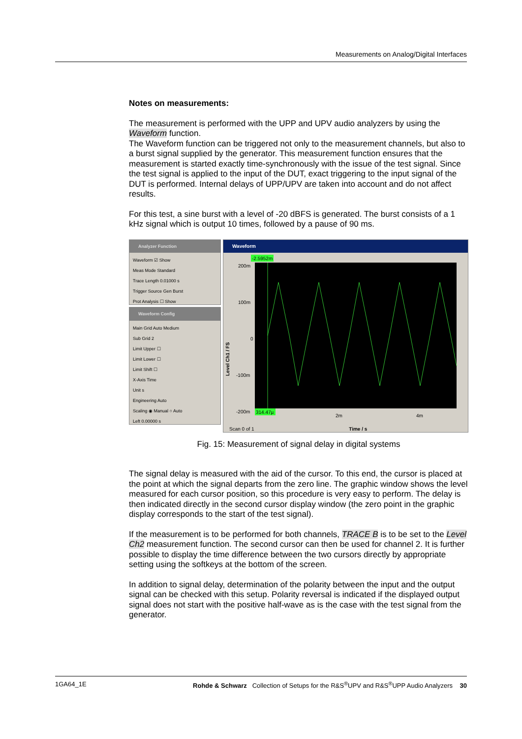Measurements on Analog/Digital Interfaces
Notes on measurements:
The measurement is performed with the UPP and UPV audio analyzers by using the Waveform function.
The Waveform function can be triggered not only to the measurement channels, but also to a burst signal supplied by the generator. This measurement function ensures that the measurement is started exactly time-synchronously with the issue of the test signal. Since the test signal is applied to the input of the DUT, exact triggering to the input signal of the DUT is performed. Internal delays of UPP/UPV are taken into account and do not affect results.
For this test, a sine burst with a level of -20 dBFS is generated. The burst consists of a 1 kHz signal which is output 10 times, followed by a pause of 90 ms.
Analyzer Function
Waveform ☑ Show
Meas Mode Standard
Trace Length 0.01000 s
Trigger Source Gen Burst
Prot Analysis ☐ Show
Waveform Config
Main Grid Auto Medium
Sub Grid 2
Limit Upper ☐
Limit Lower ☐
Limit Shift ☐
X-Axis Time
Unit s
Engineering Auto
Scaling ◉ Manual ○ Auto
Left 0.00000 s
Waveform
200m
100m
0
-100m
-200m
-2.5952m
314.47µ
2m
4m
Level Ch1 / FS
Scan 0 of 1 Time / s
Fig. 15: Measurement of signal delay in digital systems
The signal delay is measured with the aid of the cursor. To this end, the cursor is placed at the point at which the signal departs from the zero line. The graphic window shows the level measured for each cursor position, so this procedure is very easy to perform. The delay is then indicated directly in the second cursor display window (the zero point in the graphic display corresponds to the start of the test signal).
If the measurement is to be performed for both channels, TRACE B is to be set to the Level Ch2 measurement function. The second cursor can then be used for channel 2. It is further possible to display the time difference between the two cursors directly by appropriate setting using the softkeys at the bottom of the screen.
In addition to signal delay, determination of the polarity between the input and the output signal can be checked with this setup. Polarity reversal is indicated if the displayed output signal does not start with the positive half-wave as is the case with the test signal from the generator.
1GA64_1E Rohde & Schwarz Collection of Setups for the R&S<sup>®</sup>UPV and R&S<sup>®</sup>UPP Audio Analyzers 30